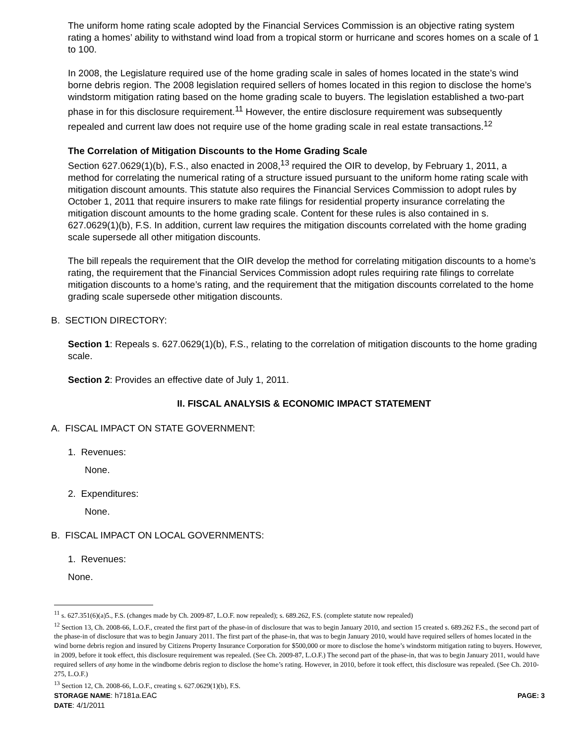The uniform home rating scale adopted by the Financial Services Commission is an objective rating system rating a homes’ ability to withstand wind load from a tropical storm or hurricane and scores homes on a scale of 1 to 100.
In 2008, the Legislature required use of the home grading scale in sales of homes located in the state’s wind borne debris region. The 2008 legislation required sellers of homes located in this region to disclose the home’s windstorm mitigation rating based on the home grading scale to buyers. The legislation established a two-part phase in for this disclosure requirement.<sup>11</sup> However, the entire disclosure requirement was subsequently repealed and current law does not require use of the home grading scale in real estate transactions.<sup>12</sup>
The Correlation of Mitigation Discounts to the Home Grading Scale
Section 627.0629(1)(b), F.S., also enacted in 2008,<sup>13</sup> required the OIR to develop, by February 1, 2011, a method for correlating the numerical rating of a structure issued pursuant to the uniform home rating scale with mitigation discount amounts. This statute also requires the Financial Services Commission to adopt rules by October 1, 2011 that require insurers to make rate filings for residential property insurance correlating the mitigation discount amounts to the home grading scale. Content for these rules is also contained in s. 627.0629(1)(b), F.S. In addition, current law requires the mitigation discounts correlated with the home grading scale supersede all other mitigation discounts.
The bill repeals the requirement that the OIR develop the method for correlating mitigation discounts to a home’s rating, the requirement that the Financial Services Commission adopt rules requiring rate filings to correlate mitigation discounts to a home’s rating, and the requirement that the mitigation discounts correlated to the home grading scale supersede other mitigation discounts.
B. SECTION DIRECTORY:
Section 1: Repeals s. 627.0629(1)(b), F.S., relating to the correlation of mitigation discounts to the home grading scale.
Section 2: Provides an effective date of July 1, 2011.
II. FISCAL ANALYSIS & ECONOMIC IMPACT STATEMENT
A. FISCAL IMPACT ON STATE GOVERNMENT:
1. Revenues:
None.
2. Expenditures:
None.
B. FISCAL IMPACT ON LOCAL GOVERNMENTS:
1. Revenues:
None.
<sup>11</sup> s. 627.351(6)(a)5., F.S. (changes made by Ch. 2009-87, L.O.F. now repealed); s. 689.262, F.S. (complete statute now repealed)
<sup>12</sup> Section 13, Ch. 2008-66, L.O.F., created the first part of the phase-in of disclosure that was to begin January 2010, and section 15 created s. 689.262 F.S., the second part of the phase-in of disclosure that was to begin January 2011. The first part of the phase-in, that was to begin January 2010, would have required sellers of homes located in the wind borne debris region and insured by Citizens Property Insurance Corporation for $500,000 or more to disclose the home’s windstorm mitigation rating to buyers. However, in 2009, before it took effect, this disclosure requirement was repealed. (See Ch. 2009-87, L.O.F.) The second part of the phase-in, that was to begin January 2011, would have required sellers of any home in the windborne debris region to disclose the home’s rating. However, in 2010, before it took effect, this disclosure was repealed. (See Ch. 2010- 275, L.O.F.)
<sup>13</sup> Section 12, Ch. 2008-66, L.O.F., creating s. 627.0629(1)(b), F.S.
STORAGE NAME: h7181a.EAC PAGE: 3
DATE: 4/1/2011